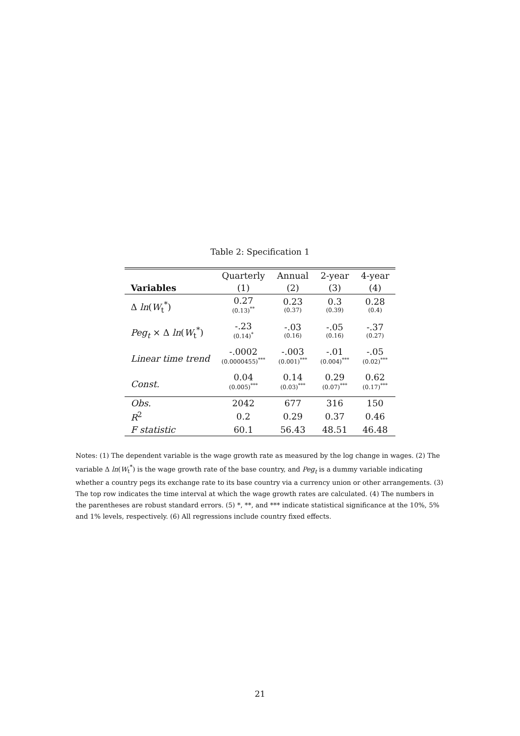Table 2: Specification 1
| | Quarterly | Annual | 2-year | 4-year |
| --- | --- | --- | --- | --- |
| Variables | (1) | (2) | (3) | (4) |
| Δ ln ( W<sub>t</sub><sup>*</sup>) | 0.27 (0.13)<sup>**</sup> | 0.23 (0.37) | 0.3 (0.39) | 0.28 (0.4) |
| Peg<sub>t</sub> × Δ ln ( W<sub>t</sub><sup>*</sup>) | -.23 (0.14)<sup>*</sup> | -.03 (0.16) | -.05 (0.16) | -.37 (0.27) |
| Linear time trend | -.0002 (0.0000455)<sup>***</sup> | -.003 (0.001)<sup>***</sup> | -.01 (0.004)<sup>***</sup> | -.05 (0.02)<sup>***</sup> |
| Const. | 0.04 (0.005)<sup>***</sup> | 0.14 (0.03)<sup>***</sup> | 0.29 (0.07)<sup>***</sup> | 0.62 (0.17)<sup>***</sup> |
| Obs. | 2042 | 677 | 316 | 150 |
| R<sup>2</sup> | 0.2 | 0.29 | 0.37 | 0.46 |
| F statistic | 60.1 | 56.43 | 48.51 | 46.48 |
Notes: (1) The dependent variable is the wage growth rate as measured by the log change in wages. (2) The variable Δ ln(W<sub>t</sub><sup>*</sup>) is the wage growth rate of the base country, and Peg<sub>t</sub> is a dummy variable indicating whether a country pegs its exchange rate to its base country via a currency union or other arrangements. (3) The top row indicates the time interval at which the wage growth rates are calculated. (4) The numbers in the parentheses are robust standard errors. (5) *, **, and *** indicate statistical significance at the 10%, 5% and 1% levels, respectively. (6) All regressions include country fixed effects.
21